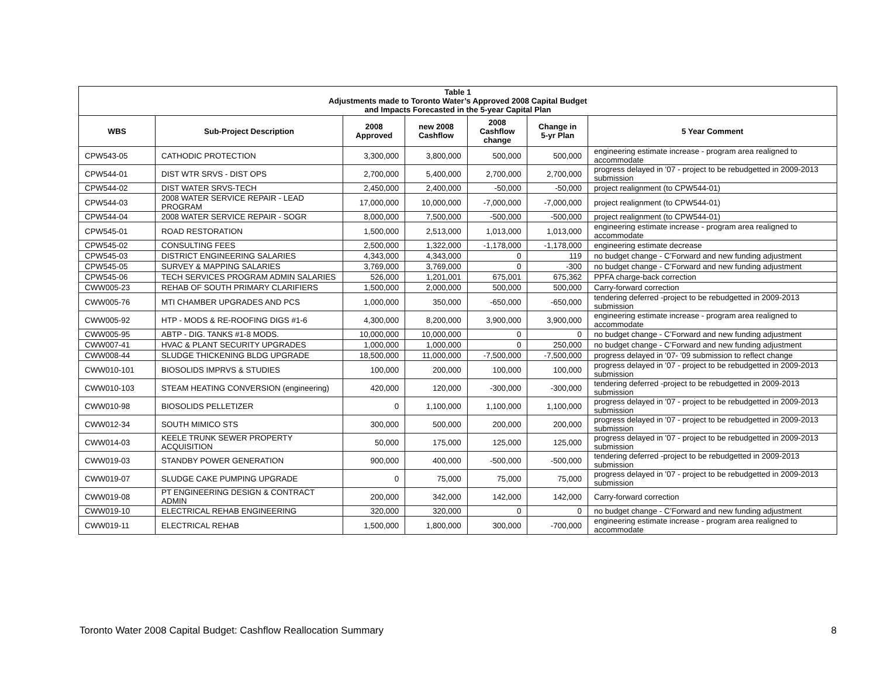| Table 1 Adjustments made to Toronto Water’s Approved 2008 Capital Budget and Impacts Forecasted in the 5-year Capital Plan | | | | | | |
| WBS | Sub-Project Description | 2008 Approved | new 2008 Cashflow | 2008 Cashflow change | Change in 5-yr Plan | 5 Year Comment |
| CPW543-05 | CATHODIC PROTECTION | 3,300,000 | 3,800,000 | 500,000 | 500,000 | engineering estimate increase - program area realigned to accommodate |
| CPW544-01 | DIST WTR SRVS - DIST OPS | 2,700,000 | 5,400,000 | 2,700,000 | 2,700,000 | progress delayed in '07 - project to be rebudgetted in 2009-2013 submission |
| CPW544-02 | DIST WATER SRVS-TECH | 2,450,000 | 2,400,000 | -50,000 | -50,000 | project realignment (to CPW544-01) |
| CPW544-03 | 2008 WATER SERVICE REPAIR - LEAD PROGRAM | 17,000,000 | 10,000,000 | -7,000,000 | -7,000,000 | project realignment (to CPW544-01) |
| CPW544-04 | 2008 WATER SERVICE REPAIR - SOGR | 8,000,000 | 7,500,000 | -500,000 | -500,000 | project realignment (to CPW544-01) |
| CPW545-01 | ROAD RESTORATION | 1,500,000 | 2,513,000 | 1,013,000 | 1,013,000 | engineering estimate increase - program area realigned to accommodate |
| CPW545-02 | CONSULTING FEES | 2,500,000 | 1,322,000 | -1,178,000 | -1,178,000 | engineering estimate decrease |
| CPW545-03 | DISTRICT ENGINEERING SALARIES | 4,343,000 | 4,343,000 | 0 | 119 | no budget change - C’Forward and new funding adjustment |
| CPW545-05 | SURVEY & MAPPING SALARIES | 3,769,000 | 3,769,000 | 0 | -300 | no budget change - C’Forward and new funding adjustment |
| CPW545-06 | TECH SERVICES PROGRAM ADMIN SALARIES | 526,000 | 1,201,001 | 675,001 | 675,362 | PPFA charge-back correction |
| CWW005-23 | REHAB OF SOUTH PRIMARY CLARIFIERS | 1,500,000 | 2,000,000 | 500,000 | 500,000 | Carry-forward correction |
| CWW005-76 | MTI CHAMBER UPGRADES AND PCS | 1,000,000 | 350,000 | -650,000 | -650,000 | tendering deferred -project to be rebudgetted in 2009-2013 submission |
| CWW005-92 | HTP - MODS & RE-ROOFING DIGS #1-6 | 4,300,000 | 8,200,000 | 3,900,000 | 3,900,000 | engineering estimate increase - program area realigned to accommodate |
| CWW005-95 | ABTP - DIG. TANKS #1-8 MODS. | 10,000,000 | 10,000,000 | 0 | 0 | no budget change - C’Forward and new funding adjustment |
| CWW007-41 | HVAC & PLANT SECURITY UPGRADES | 1,000,000 | 1,000,000 | 0 | 250,000 | no budget change - C’Forward and new funding adjustment |
| CWW008-44 | SLUDGE THICKENING BLDG UPGRADE | 18,500,000 | 11,000,000 | -7,500,000 | -7,500,000 | progress delayed in '07- '09 submission to reflect change |
| CWW010-101 | BIOSOLIDS IMPRVS & STUDIES | 100,000 | 200,000 | 100,000 | 100,000 | progress delayed in '07 - project to be rebudgetted in 2009-2013 submission |
| CWW010-103 | STEAM HEATING CONVERSION (engineering) | 420,000 | 120,000 | -300,000 | -300,000 | tendering deferred -project to be rebudgetted in 2009-2013 submission |
| CWW010-98 | BIOSOLIDS PELLETIZER | 0 | 1,100,000 | 1,100,000 | 1,100,000 | progress delayed in '07 - project to be rebudgetted in 2009-2013 submission |
| CWW012-34 | SOUTH MIMICO STS | 300,000 | 500,000 | 200,000 | 200,000 | progress delayed in '07 - project to be rebudgetted in 2009-2013 submission |
| CWW014-03 | KEELE TRUNK SEWER PROPERTY ACQUISITION | 50,000 | 175,000 | 125,000 | 125,000 | progress delayed in '07 - project to be rebudgetted in 2009-2013 submission |
| CWW019-03 | STANDBY POWER GENERATION | 900,000 | 400,000 | -500,000 | -500,000 | tendering deferred -project to be rebudgetted in 2009-2013 submission |
| CWW019-07 | SLUDGE CAKE PUMPING UPGRADE | 0 | 75,000 | 75,000 | 75,000 | progress delayed in '07 - project to be rebudgetted in 2009-2013 submission |
| CWW019-08 | PT ENGINEERING DESIGN & CONTRACT ADMIN | 200,000 | 342,000 | 142,000 | 142,000 | Carry-forward correction |
| CWW019-10 | ELECTRICAL REHAB ENGINEERING | 320,000 | 320,000 | 0 | 0 | no budget change - C’Forward and new funding adjustment |
| CWW019-11 | ELECTRICAL REHAB | 1,500,000 | 1,800,000 | 300,000 | -700,000 | engineering estimate increase - program area realigned to accommodate |
Toronto Water 2008 Capital Budget: Cashflow Reallocation Summary 8